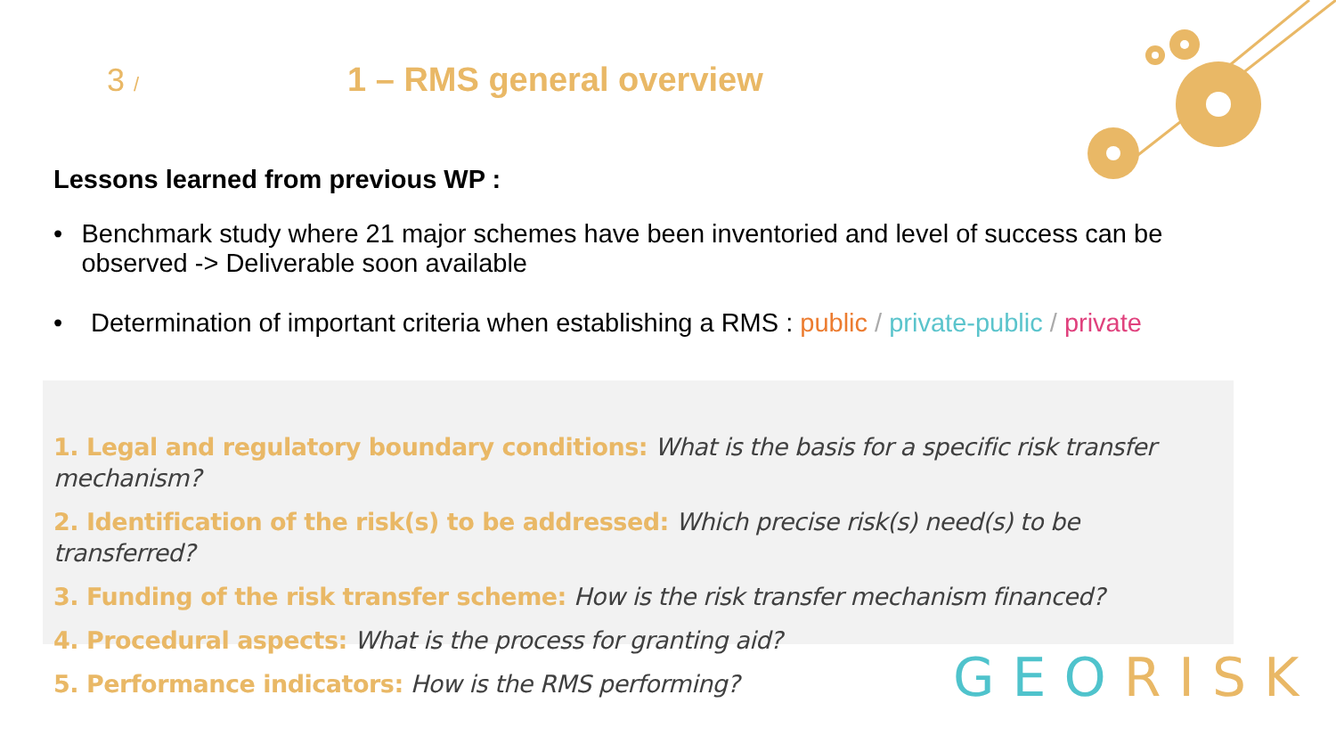3 /
1 – RMS general overview
Lessons learned from previous WP :
• Benchmark study where 21 major schemes have been inventoried and level of success can be observed -> Deliverable soon available
• Determination of important criteria when establishing a RMS : public / private-public / private
1. Legal and regulatory boundary conditions: What is the basis for a specific risk transfer mechanism?
2. Identification of the risk(s) to be addressed: Which precise risk(s) need(s) to be transferred?
3. Funding of the risk transfer scheme: How is the risk transfer mechanism financed?
4. Procedural aspects: What is the process for granting aid?
5. Performance indicators: How is the RMS performing?
GEO RISK